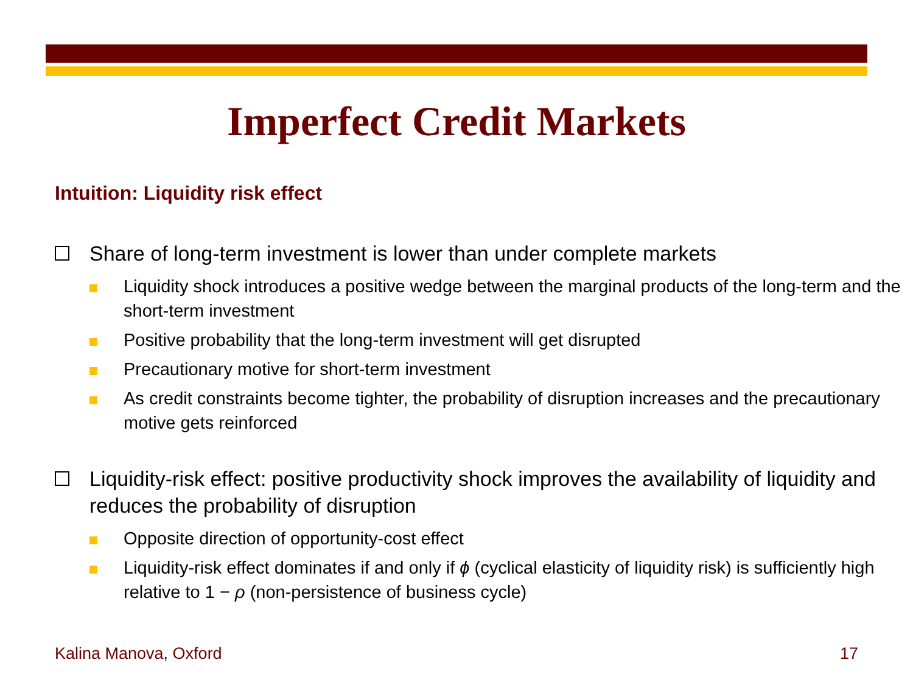Imperfect Credit Markets
Intuition: Liquidity risk effect
Share of long-term investment is lower than under complete markets
Liquidity shock introduces a positive wedge between the marginal products of the long-term and the short-term investment
Positive probability that the long-term investment will get disrupted
Precautionary motive for short-term investment
As credit constraints become tighter, the probability of disruption increases and the precautionary motive gets reinforced
Liquidity-risk effect: positive productivity shock improves the availability of liquidity and reduces the probability of disruption
Opposite direction of opportunity-cost effect
Liquidity-risk effect dominates if and only if ϕ (cyclical elasticity of liquidity risk) is sufficiently high relative to 1 − ρ (non-persistence of business cycle)
Kalina Manova, Oxford 17